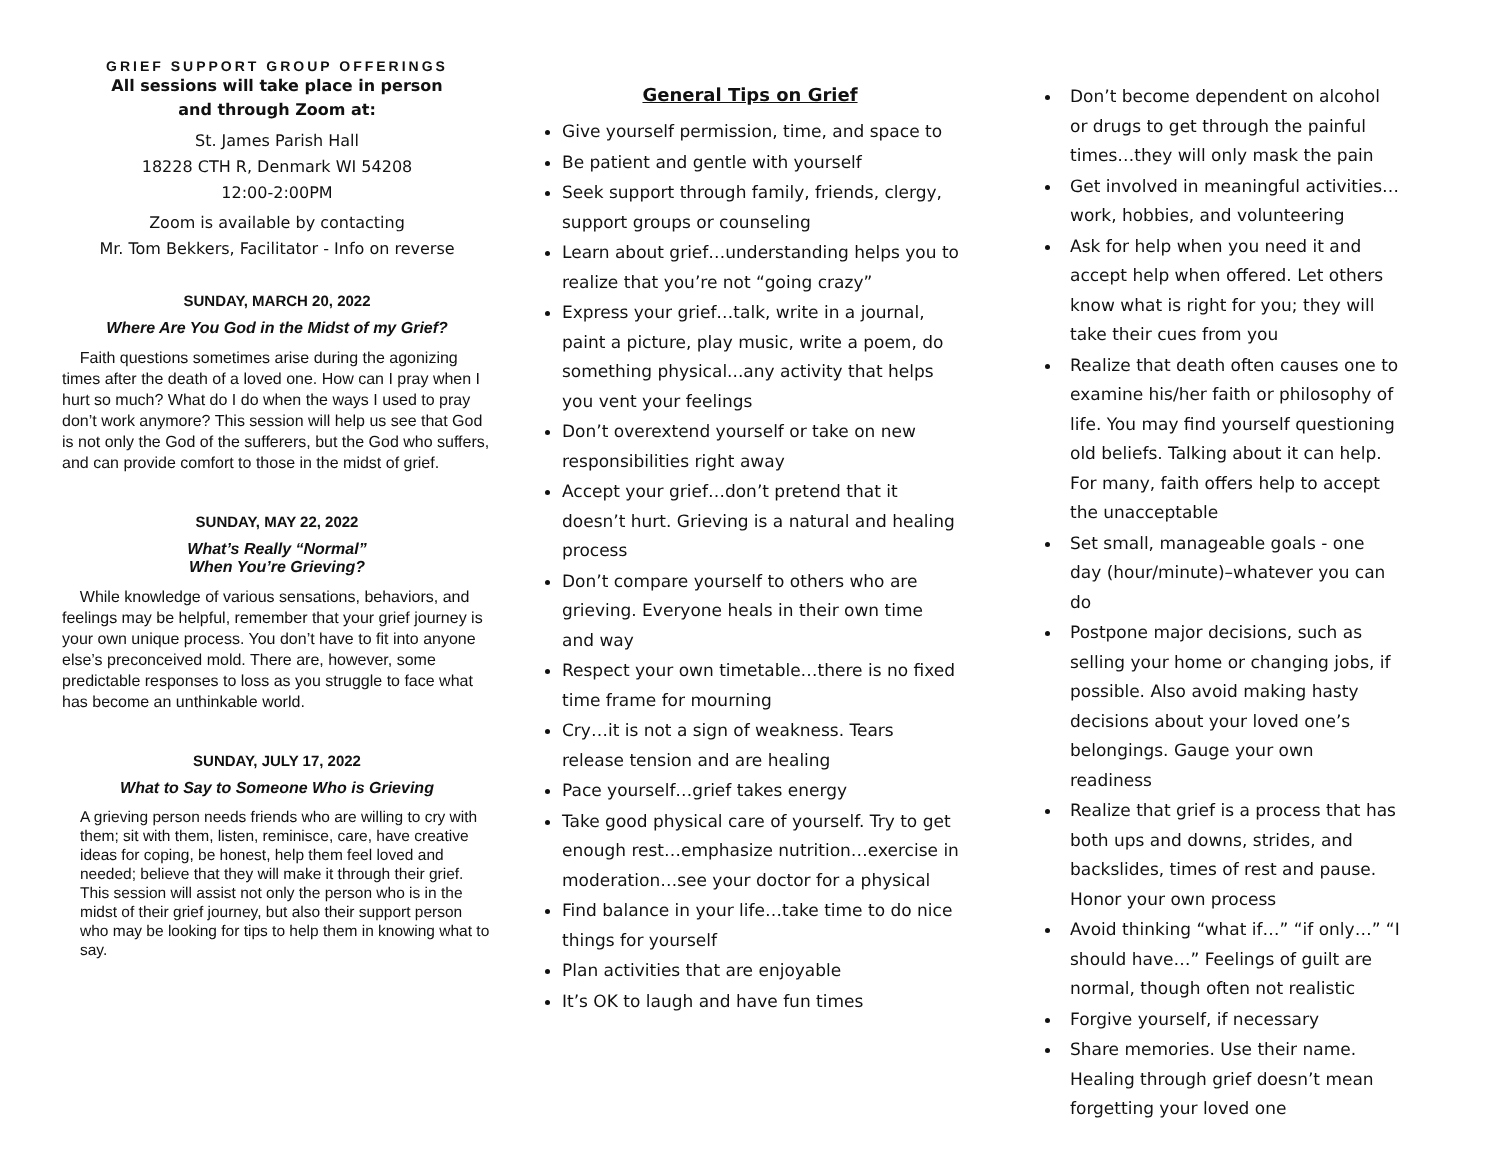GRIEF SUPPORT GROUP OFFERINGS
All sessions will take place in person
and through Zoom at:
St. James Parish Hall
18228 CTH R, Denmark WI 54208
12:00-2:00PM
Zoom is available by contacting
Mr. Tom Bekkers, Facilitator - Info on reverse
SUNDAY, MARCH 20, 2022
Where Are You God in the Midst of my Grief?
Faith questions sometimes arise during the agonizing times after the death of a loved one. How can I pray when I hurt so much? What do I do when the ways I used to pray don’t work anymore? This session will help us see that God is not only the God of the sufferers, but the God who suffers, and can provide comfort to those in the midst of grief.
SUNDAY, MAY 22, 2022
What’s Really “Normal”
When You’re Grieving?
While knowledge of various sensations, behaviors, and feelings may be helpful, remember that your grief journey is your own unique process. You don’t have to fit into anyone else’s preconceived mold. There are, however, some predictable responses to loss as you struggle to face what has become an unthinkable world.
SUNDAY, JULY 17, 2022
What to Say to Someone Who is Grieving
A grieving person needs friends who are willing to cry with them; sit with them, listen, reminisce, care, have creative ideas for coping, be honest, help them feel loved and needed; believe that they will make it through their grief. This session will assist not only the person who is in the midst of their grief journey, but also their support person who may be looking for tips to help them in knowing what to say.
General Tips on Grief
Give yourself permission, time, and space to
Be patient and gentle with yourself
Seek support through family, friends, clergy, support groups or counseling
Learn about grief…understanding helps you to realize that you’re not “going crazy”
Express your grief…talk, write in a journal, paint a picture, play music, write a poem, do something physical...any activity that helps you vent your feelings
Don’t overextend yourself or take on new responsibilities right away
Accept your grief…don’t pretend that it doesn’t hurt. Grieving is a natural and healing process
Don’t compare yourself to others who are grieving. Everyone heals in their own time and way
Respect your own timetable…there is no fixed time frame for mourning
Cry…it is not a sign of weakness. Tears release tension and are healing
Pace yourself…grief takes energy
Take good physical care of yourself. Try to get enough rest…emphasize nutrition…exercise in moderation…see your doctor for a physical
Find balance in your life…take time to do nice things for yourself
Plan activities that are enjoyable
It’s OK to laugh and have fun times
Don’t become dependent on alcohol or drugs to get through the painful times…they will only mask the pain
Get involved in meaningful activities…work, hobbies, and volunteering
Ask for help when you need it and accept help when offered. Let others know what is right for you; they will take their cues from you
Realize that death often causes one to examine his/her faith or philosophy of life. You may find yourself questioning old beliefs. Talking about it can help. For many, faith offers help to accept the unacceptable
Set small, manageable goals - one day (hour/minute)–whatever you can do
Postpone major decisions, such as selling your home or changing jobs, if possible. Also avoid making hasty decisions about your loved one’s belongings. Gauge your own readiness
Realize that grief is a process that has both ups and downs, strides, and backslides, times of rest and pause. Honor your own process
Avoid thinking “what if…” “if only…” “I should have…” Feelings of guilt are normal, though often not realistic
Forgive yourself, if necessary
Share memories. Use their name. Healing through grief doesn’t mean forgetting your loved one